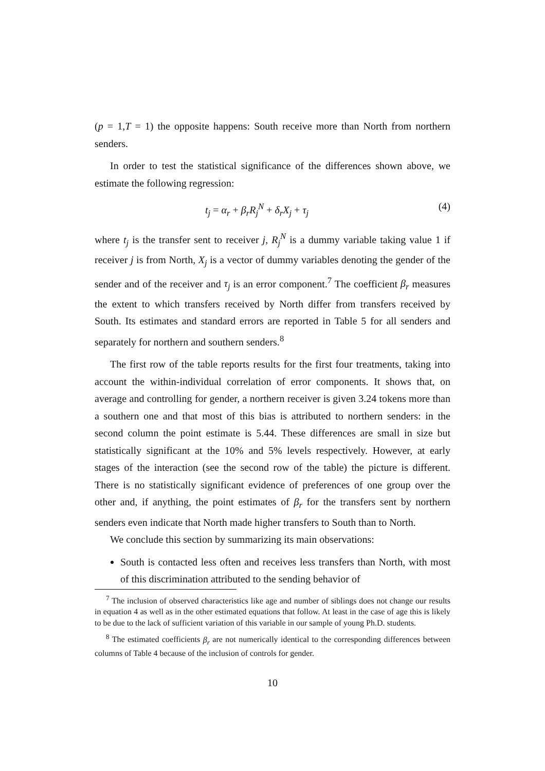(p = 1,T = 1) the opposite happens: South receive more than North from northern senders.
In order to test the statistical significance of the differences shown above, we estimate the following regression:
t<sub>j</sub> = α<sub>r</sub> + β<sub>r</sub>R<sub>j</sub><sup>N</sup> + δ<sub>r</sub>X<sub>j</sub> + τ<sub>j</sub> (4)
where t<sub>j</sub> is the transfer sent to receiver j, R<sub>j</sub><sup>N</sup> is a dummy variable taking value 1 if receiver j is from North, X<sub>j</sub> is a vector of dummy variables denoting the gender of the sender and of the receiver and τ<sub>j</sub> is an error component.<sup>7</sup> The coefficient β<sub>r</sub> measures the extent to which transfers received by North differ from transfers received by South. Its estimates and standard errors are reported in Table 5 for all senders and separately for northern and southern senders.<sup>8</sup>
The first row of the table reports results for the first four treatments, taking into account the within-individual correlation of error components. It shows that, on average and controlling for gender, a northern receiver is given 3.24 tokens more than a southern one and that most of this bias is attributed to northern senders: in the second column the point estimate is 5.44. These differences are small in size but statistically significant at the 10% and 5% levels respectively. However, at early stages of the interaction (see the second row of the table) the picture is different. There is no statistically significant evidence of preferences of one group over the other and, if anything, the point estimates of β<sub>r</sub> for the transfers sent by northern senders even indicate that North made higher transfers to South than to North.
We conclude this section by summarizing its main observations:
South is contacted less often and receives less transfers than North, with most of this discrimination attributed to the sending behavior of
<sup>7</sup> The inclusion of observed characteristics like age and number of siblings does not change our results in equation 4 as well as in the other estimated equations that follow. At least in the case of age this is likely to be due to the lack of sufficient variation of this variable in our sample of young Ph.D. students.
<sup>8</sup> The estimated coefficients β<sub>r</sub> are not numerically identical to the corresponding differences between columns of Table 4 because of the inclusion of controls for gender.
10